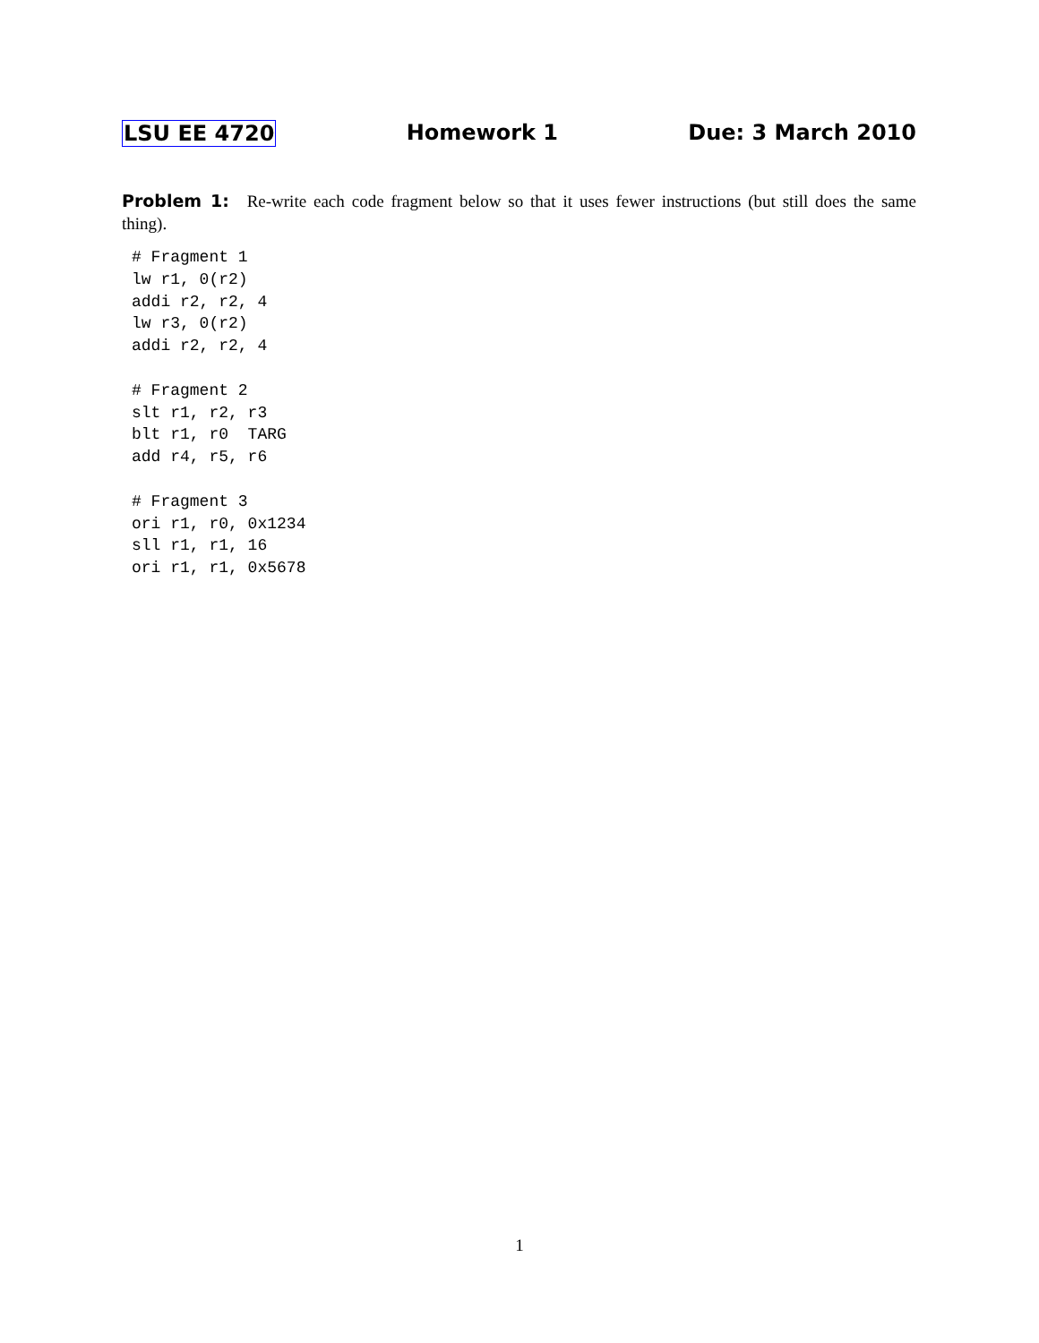LSU EE 4720 Homework 1 Due: 3 March 2010
Problem 1: Re-write each code fragment below so that it uses fewer instructions (but still does the same thing).
# Fragment 1
lw r1, 0(r2)
addi r2, r2, 4
lw r3, 0(r2)
addi r2, r2, 4

# Fragment 2
slt r1, r2, r3
blt r1, r0  TARG
add r4, r5, r6

# Fragment 3
ori r1, r0, 0x1234
sll r1, r1, 16
ori r1, r1, 0x5678
1